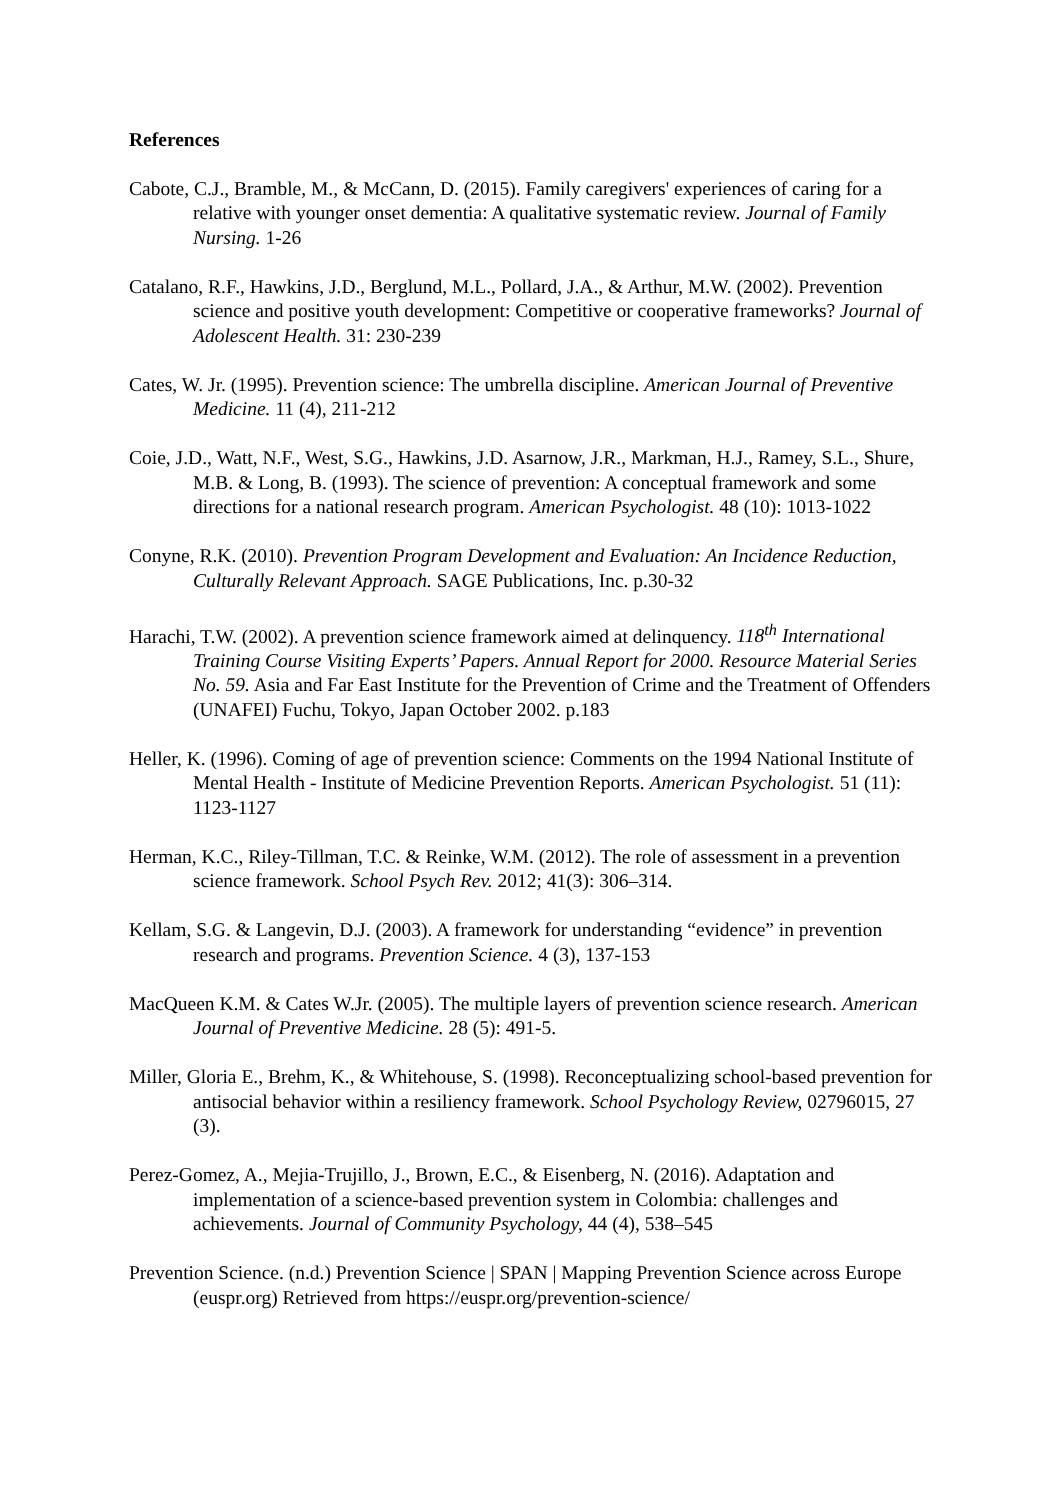References
Cabote, C.J., Bramble, M., & McCann, D. (2015). Family caregivers' experiences of caring for a relative with younger onset dementia: A qualitative systematic review. Journal of Family Nursing. 1-26
Catalano, R.F., Hawkins, J.D., Berglund, M.L., Pollard, J.A., & Arthur, M.W. (2002). Prevention science and positive youth development: Competitive or cooperative frameworks? Journal of Adolescent Health. 31: 230-239
Cates, W. Jr. (1995). Prevention science: The umbrella discipline. American Journal of Preventive Medicine. 11 (4), 211-212
Coie, J.D., Watt, N.F., West, S.G., Hawkins, J.D. Asarnow, J.R., Markman, H.J., Ramey, S.L., Shure, M.B. & Long, B. (1993). The science of prevention: A conceptual framework and some directions for a national research program. American Psychologist. 48 (10): 1013-1022
Conyne, R.K. (2010). Prevention Program Development and Evaluation: An Incidence Reduction, Culturally Relevant Approach. SAGE Publications, Inc. p.30-32
Harachi, T.W. (2002). A prevention science framework aimed at delinquency. 118<sup>th</sup> International Training Course Visiting Experts’ Papers. Annual Report for 2000. Resource Material Series No. 59. Asia and Far East Institute for the Prevention of Crime and the Treatment of Offenders (UNAFEI) Fuchu, Tokyo, Japan October 2002. p.183
Heller, K. (1996). Coming of age of prevention science: Comments on the 1994 National Institute of Mental Health - Institute of Medicine Prevention Reports. American Psychologist. 51 (11): 1123-1127
Herman, K.C., Riley-Tillman, T.C. & Reinke, W.M. (2012). The role of assessment in a prevention science framework. School Psych Rev. 2012; 41(3): 306–314.
Kellam, S.G. & Langevin, D.J. (2003). A framework for understanding “evidence” in prevention research and programs. Prevention Science. 4 (3), 137-153
MacQueen K.M. & Cates W.Jr. (2005). The multiple layers of prevention science research. American Journal of Preventive Medicine. 28 (5): 491-5.
Miller, Gloria E., Brehm, K., & Whitehouse, S. (1998). Reconceptualizing school-based prevention for antisocial behavior within a resiliency framework. School Psychology Review, 02796015, 27 (3).
Perez-Gomez, A., Mejia-Trujillo, J., Brown, E.C., & Eisenberg, N. (2016). Adaptation and implementation of a science-based prevention system in Colombia: challenges and achievements. Journal of Community Psychology, 44 (4), 538–545
Prevention Science. (n.d.) Prevention Science | SPAN | Mapping Prevention Science across Europe (euspr.org) Retrieved from https://euspr.org/prevention-science/